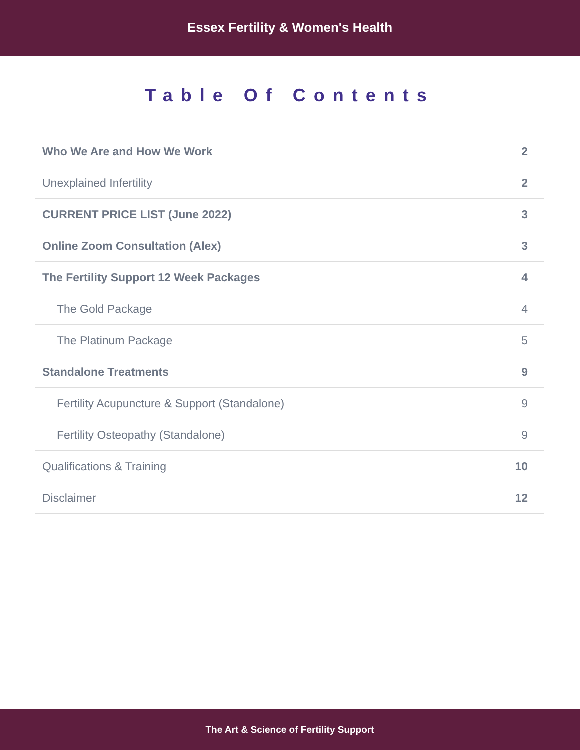Essex Fertility & Women's Health
Table Of Contents
| Who We Are and How We Work | 2 |
| Unexplained Infertility | 2 |
| CURRENT PRICE LIST (June 2022) | 3 |
| Online Zoom Consultation (Alex) | 3 |
| The Fertility Support 12 Week Packages | 4 |
| The Gold Package | 4 |
| The Platinum Package | 5 |
| Standalone Treatments | 9 |
| Fertility Acupuncture & Support (Standalone) | 9 |
| Fertility Osteopathy (Standalone) | 9 |
| Qualifications & Training | 10 |
| Disclaimer | 12 |
The Art & Science of Fertility Support